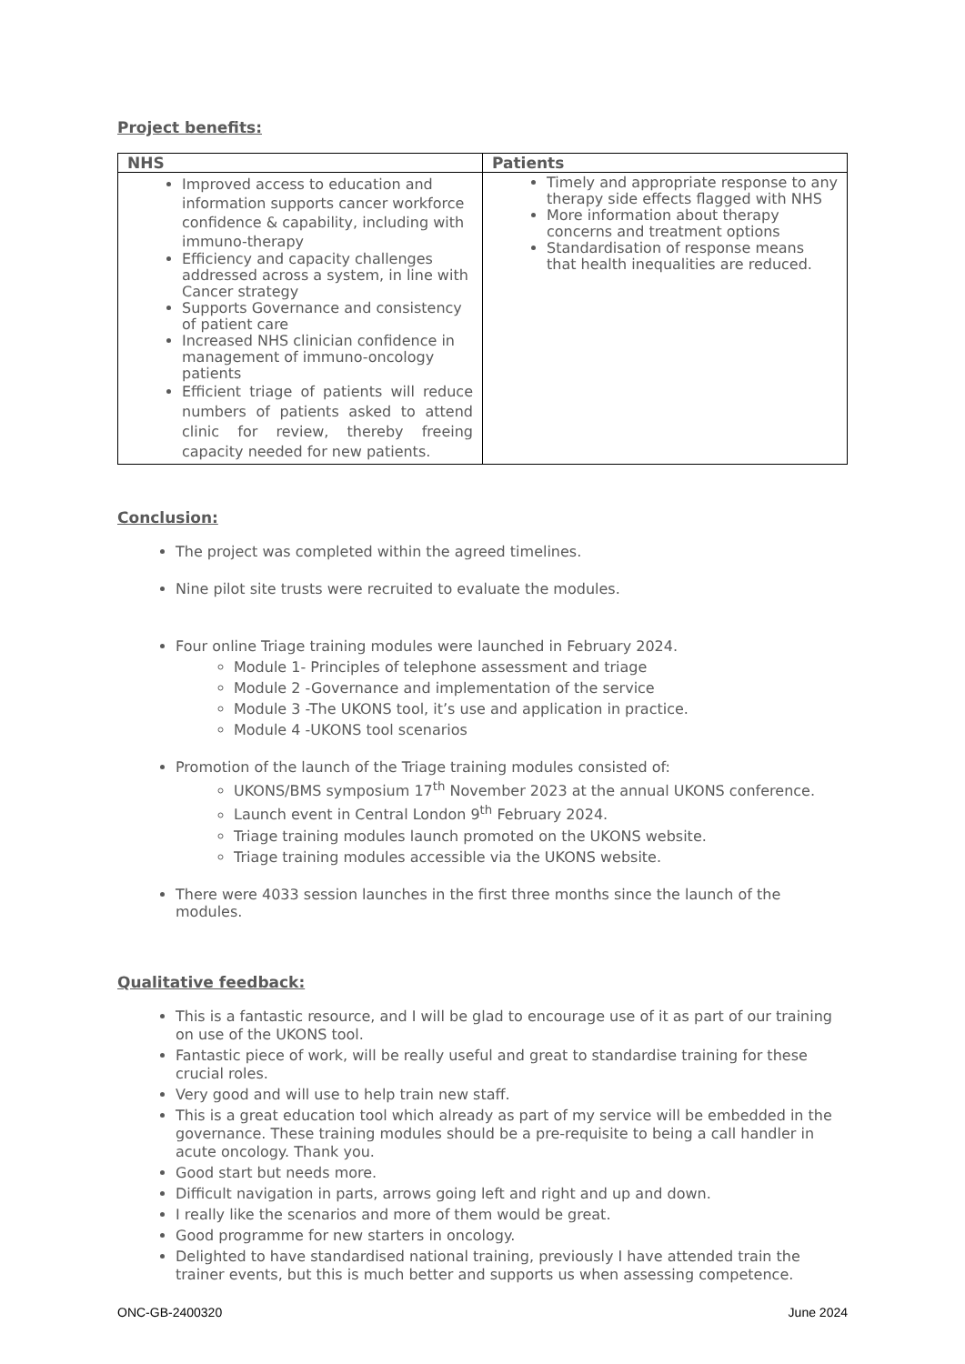Project benefits:
| NHS | Patients |
| --- | --- |
| Improved access to education and information supports cancer workforce confidence & capability, including with immuno-therapy Efficiency and capacity challenges addressed across a system, in line with Cancer strategy Supports Governance and consistency of patient care Increased NHS clinician confidence in management of immuno-oncology patients Efficient triage of patients will reduce numbers of patients asked to attend clinic for review, thereby freeing capacity needed for new patients. | Timely and appropriate response to any therapy side effects flagged with NHS More information about therapy concerns and treatment options Standardisation of response means that health inequalities are reduced. |
Conclusion:
The project was completed within the agreed timelines.
Nine pilot site trusts were recruited to evaluate the modules.
Four online Triage training modules were launched in February 2024.
Module 1- Principles of telephone assessment and triage
Module 2 -Governance and implementation of the service
Module 3 -The UKONS tool, it’s use and application in practice.
Module 4 -UKONS tool scenarios
Promotion of the launch of the Triage training modules consisted of:
UKONS/BMS symposium 17<sup>th</sup> November 2023 at the annual UKONS conference.
Launch event in Central London 9<sup>th</sup> February 2024.
Triage training modules launch promoted on the UKONS website.
Triage training modules accessible via the UKONS website.
There were 4033 session launches in the first three months since the launch of the modules.
Qualitative feedback:
This is a fantastic resource, and I will be glad to encourage use of it as part of our training on use of the UKONS tool.
Fantastic piece of work, will be really useful and great to standardise training for these crucial roles.
Very good and will use to help train new staff.
This is a great education tool which already as part of my service will be embedded in the governance. These training modules should be a pre-requisite to being a call handler in acute oncology. Thank you.
Good start but needs more.
Difficult navigation in parts, arrows going left and right and up and down.
I really like the scenarios and more of them would be great.
Good programme for new starters in oncology.
Delighted to have standardised national training, previously I have attended train the trainer events, but this is much better and supports us when assessing competence.
ONC-GB-2400320 June 2024